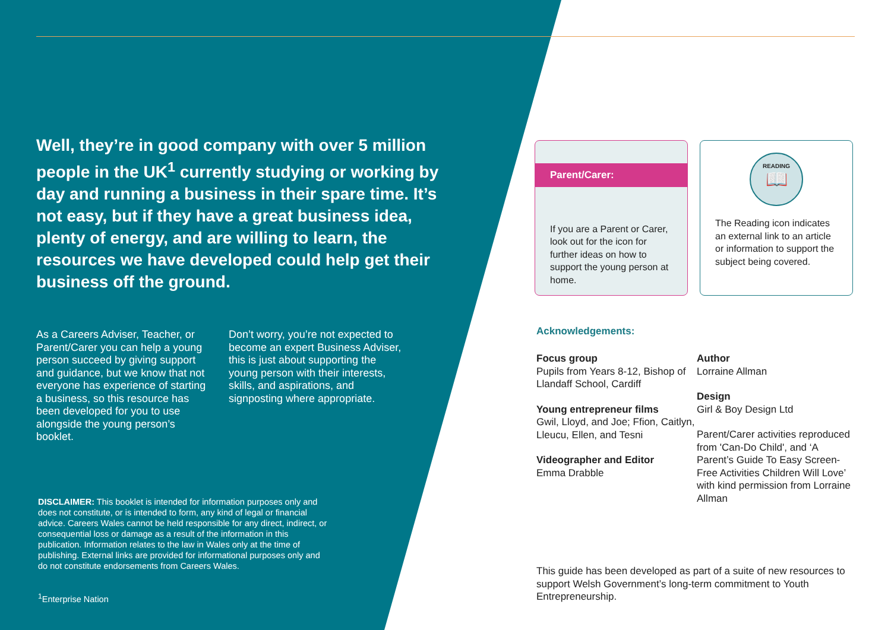Well, they’re in good company with over 5 million people in the UK<sup>1</sup> currently studying or working by day and running a business in their spare time. It’s not easy, but if they have a great business idea, plenty of energy, and are willing to learn, the resources we have developed could help get their business off the ground.
As a Careers Adviser, Teacher, or Parent/Carer you can help a young person succeed by giving support and guidance, but we know that not everyone has experience of starting a business, so this resource has been developed for you to use alongside the young person’s booklet.
Don’t worry, you’re not expected to become an expert Business Adviser, this is just about supporting the young person with their interests, skills, and aspirations, and signposting where appropriate.
DISCLAIMER: This booklet is intended for information purposes only and does not constitute, or is intended to form, any kind of legal or financial advice. Careers Wales cannot be held responsible for any direct, indirect, or consequential loss or damage as a result of the information in this publication. Information relates to the law in Wales only at the time of publishing. External links are provided for informational purposes only and do not constitute endorsements from Careers Wales.
<sup>1</sup> Enterprise Nation
Parent/Carer:
If you are a Parent or Carer, look out for the icon for further ideas on how to support the young person at home.
READING
📖
The Reading icon indicates an external link to an article or information to support the subject being covered.
Acknowledgements:
Focus group
Pupils from Years 8-12, Bishop of Llandaff School, Cardiff
Young entrepreneur films
Gwil, Lloyd, and Joe; Ffion, Caitlyn, Lleucu, Ellen, and Tesni
Videographer and Editor
Emma Drabble
Author
Lorraine Allman
Design
Girl & Boy Design Ltd
Parent/Carer activities reproduced from 'Can-Do Child', and ‘A Parent’s Guide To Easy Screen-Free Activities Children Will Love’ with kind permission from Lorraine Allman
This guide has been developed as part of a suite of new resources to support Welsh Government’s long-term commitment to Youth Entrepreneurship.